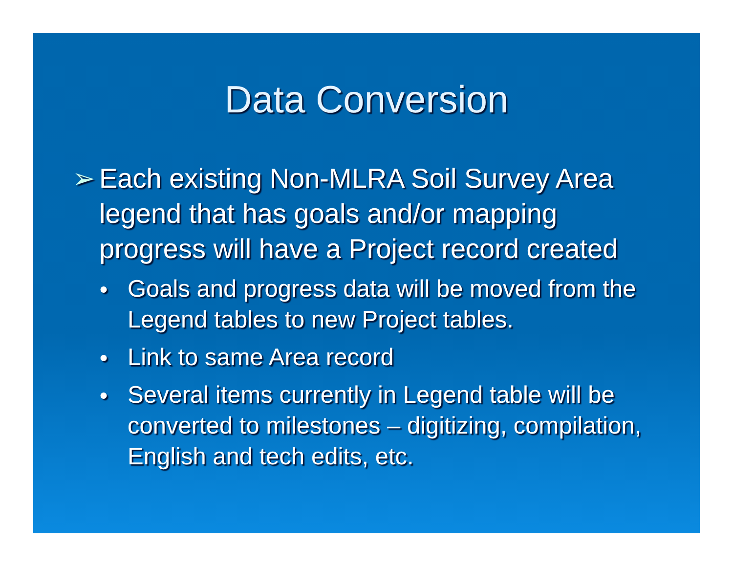Data Conversion
➢ Each existing Non-MLRA Soil Survey Area legend that has goals and/or mapping progress will have a Project record created
● Goals and progress data will be moved from the Legend tables to new Project tables.
● Link to same Area record
● Several items currently in Legend table will be converted to milestones – digitizing, compilation, English and tech edits, etc.